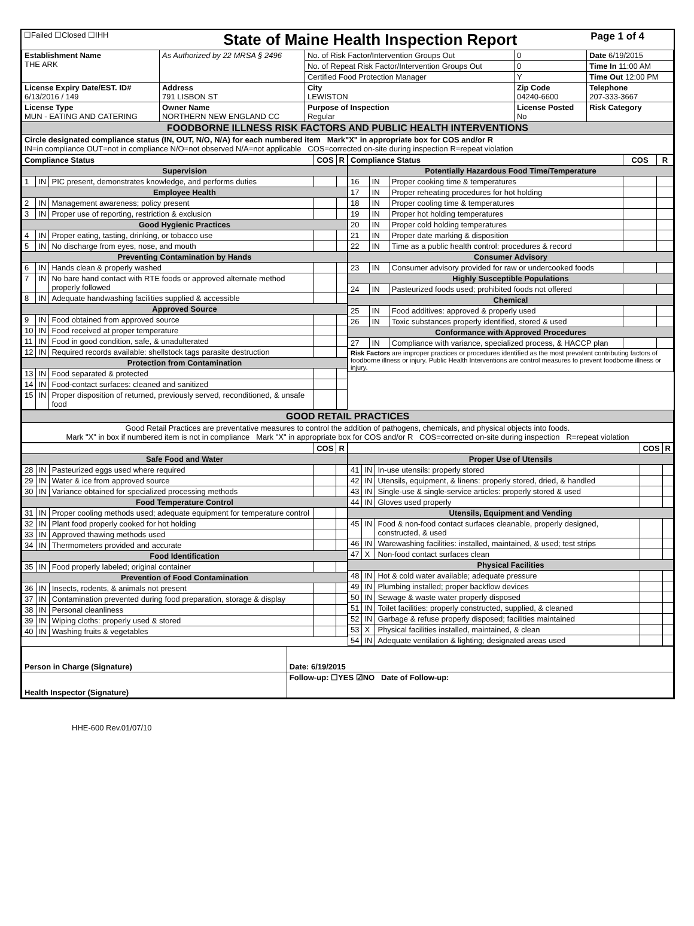| ☐Failed ☐Closed ☐IHH | State of Maine Health Inspection Report | Page 1 of 4 |
| Establishment Name THE ARK | As Authorized by 22 MRSA § 2496 | No. of Risk Factor/Intervention Groups Out | 0 | Date 6/19/2015 |
| | | No. of Repeat Risk Factor/Intervention Groups Out | 0 | Time In 11:00 AM |
| | | Certified Food Protection Manager | Y | Time Out 12:00 PM |
| License Expiry Date/EST. ID# 6/13/2016 / 149 | Address 791 LISBON ST | City LEWISTON | Zip Code 04240-6600 | Telephone 207-333-3667 |
| License Type MUN - EATING AND CATERING | Owner Name NORTHERN NEW ENGLAND CC | Purpose of Inspection Regular | License Posted No | Risk Category |
| FOODBORNE ILLNESS RISK FACTORS AND PUBLIC HEALTH INTERVENTIONS | | | | |
| Circle designated compliance status (IN, OUT, N/O, N/A) for each numbered item Mark"X" in appropriate box for COS and/or R IN=in compliance OUT=not in compliance N/O=not observed N/A=not applicable COS=corrected on-site during inspection R=repeat violation | | | | |
| Compliance Status | | | COS | R |
| --- | --- | --- | --- | --- |
| Supervision | | | | |
| 1 | IN | PIC present, demonstrates knowledge, and performs duties | | |
| Employee Health | | | | |
| 2 | IN | Management awareness; policy present | | |
| 3 | IN | Proper use of reporting, restriction & exclusion | | |
| Good Hygienic Practices | | | | |
| 4 | IN | Proper eating, tasting, drinking, or tobacco use | | |
| 5 | IN | No discharge from eyes, nose, and mouth | | |
| Preventing Contamination by Hands | | | | |
| 6 | IN | Hands clean & properly washed | | |
| 7 | IN | No bare hand contact with RTE foods or approved alternate method properly followed | | |
| 8 | IN | Adequate handwashing facilities supplied & accessible | | |
| Approved Source | | | | |
| 9 | IN | Food obtained from approved source | | |
| 10 | IN | Food received at proper temperature | | |
| 11 | IN | Food in good condition, safe, & unadulterated | | |
| 12 | IN | Required records available: shellstock tags parasite destruction | | |
| Protection from Contamination | | | | |
| 13 | IN | Food separated & protected | | |
| 14 | IN | Food-contact surfaces: cleaned and sanitized | | |
| 15 | IN | Proper disposition of returned, previously served, reconditioned, & unsafe food | | |
| Compliance Status | | | COS | R |
| --- | --- | --- | --- | --- |
| Potentially Hazardous Food Time/Temperature | | | | |
| 16 | IN | Proper cooking time & temperatures | | |
| 17 | IN | Proper reheating procedures for hot holding | | |
| 18 | IN | Proper cooling time & temperatures | | |
| 19 | IN | Proper hot holding temperatures | | |
| 20 | IN | Proper cold holding temperatures | | |
| 21 | IN | Proper date marking & disposition | | |
| 22 | IN | Time as a public health control: procedures & record | | |
| Consumer Advisory | | | | |
| 23 | IN | Consumer advisory provided for raw or undercooked foods | | |
| Highly Susceptible Populations | | | | |
| 24 | IN | Pasteurized foods used; prohibited foods not offered | | |
| Chemical | | | | |
| 25 | IN | Food additives: approved & properly used | | |
| 26 | IN | Toxic substances properly identified, stored & used | | |
| Conformance with Approved Procedures | | | | |
| 27 | IN | Compliance with variance, specialized process, & HACCP plan | | |
| Risk Factors are improper practices or procedures identified as the most prevalent contributing factors of foodborne illness or injury. Public Health Interventions are control measures to prevent foodborne illness or injury. | | | | |
| GOOD RETAIL PRACTICES |
| Good Retail Practices are preventative measures to control the addition of pathogens, chemicals, and physical objects into foods. Mark "X" in box if numbered item is not in compliance Mark "X" in appropriate box for COS and/or R COS=corrected on-site during inspection R=repeat violation |
| | | | COS | R |
| --- | --- | --- | --- | --- |
| Safe Food and Water | | | | |
| 28 | IN | Pasteurized eggs used where required | | |
| 29 | IN | Water & ice from approved source | | |
| 30 | IN | Variance obtained for specialized processing methods | | |
| Food Temperature Control | | | | |
| 31 | IN | Proper cooling methods used; adequate equipment for temperature control | | |
| 32 | IN | Plant food properly cooked for hot holding | | |
| 33 | IN | Approved thawing methods used | | |
| 34 | IN | Thermometers provided and accurate | | |
| Food Identification | | | | |
| 35 | IN | Food properly labeled; original container | | |
| Prevention of Food Contamination | | | | |
| 36 | IN | Insects, rodents, & animals not present | | |
| 37 | IN | Contamination prevented during food preparation, storage & display | | |
| 38 | IN | Personal cleanliness | | |
| 39 | IN | Wiping cloths: properly used & stored | | |
| 40 | IN | Washing fruits & vegetables | | |
| | | | COS | R |
| --- | --- | --- | --- | --- |
| Proper Use of Utensils | | | | |
| 41 | IN | In-use utensils: properly stored | | |
| 42 | IN | Utensils, equipment, & linens: properly stored, dried, & handled | | |
| 43 | IN | Single-use & single-service articles: properly stored & used | | |
| 44 | IN | Gloves used properly | | |
| Utensils, Equipment and Vending | | | | |
| 45 | IN | Food & non-food contact surfaces cleanable, properly designed, constructed, & used | | |
| 46 | IN | Warewashing facilities: installed, maintained, & used; test strips | | |
| 47 | X | Non-food contact surfaces clean | | |
| Physical Facilities | | | | |
| 48 | IN | Hot & cold water available; adequate pressure | | |
| 49 | IN | Plumbing installed; proper backflow devices | | |
| 50 | IN | Sewage & waste water properly disposed | | |
| 51 | IN | Toilet facilities: properly constructed, supplied, & cleaned | | |
| 52 | IN | Garbage & refuse properly disposed; facilities maintained | | |
| 53 | X | Physical facilities installed, maintained, & clean | | |
| 54 | IN | Adequate ventilation & lighting; designated areas used | | |
| Person in Charge (Signature) | Date: 6/19/2015 |
| Health Inspector (Signature) | Follow-up: ☐YES ☑NO Date of Follow-up: |
HHE-600 Rev.01/07/10